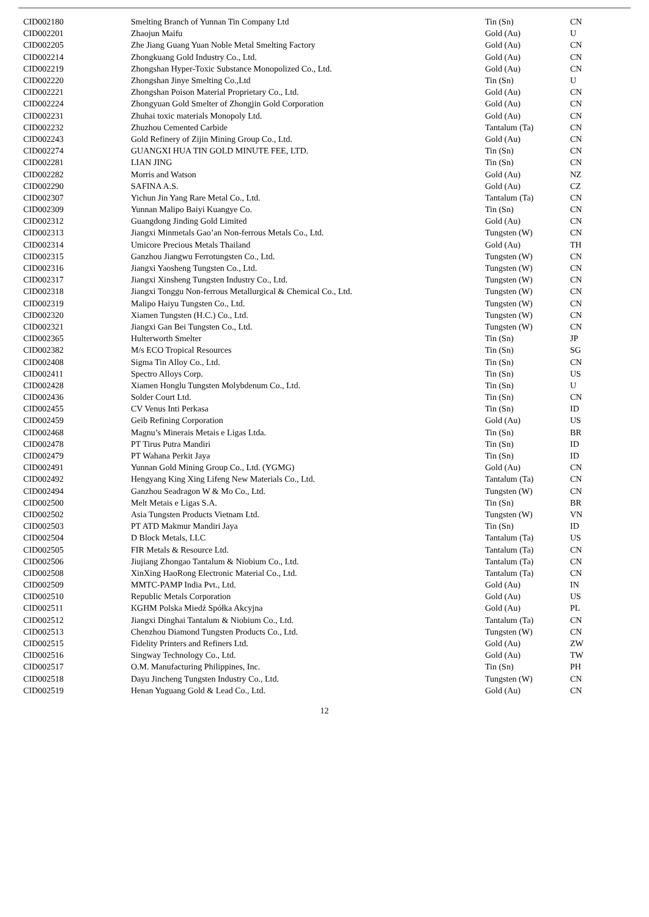| CID002180 | Smelting Branch of Yunnan Tin Company Ltd | Tin (Sn) | CN |
| CID002201 | Zhaojun Maifu | Gold (Au) | U |
| CID002205 | Zhe Jiang Guang Yuan Noble Metal Smelting Factory | Gold (Au) | CN |
| CID002214 | Zhongkuang Gold Industry Co., Ltd. | Gold (Au) | CN |
| CID002219 | Zhongshan Hyper-Toxic Substance Monopolized Co., Ltd. | Gold (Au) | CN |
| CID002220 | Zhongshan Jinye Smelting Co.,Ltd | Tin (Sn) | U |
| CID002221 | Zhongshan Poison Material Proprietary Co., Ltd. | Gold (Au) | CN |
| CID002224 | Zhongyuan Gold Smelter of Zhongjin Gold Corporation | Gold (Au) | CN |
| CID002231 | Zhuhai toxic materials Monopoly Ltd. | Gold (Au) | CN |
| CID002232 | Zhuzhou Cemented Carbide | Tantalum (Ta) | CN |
| CID002243 | Gold Refinery of Zijin Mining Group Co., Ltd. | Gold (Au) | CN |
| CID002274 | GUANGXI HUA TIN GOLD MINUTE FEE, LTD. | Tin (Sn) | CN |
| CID002281 | LIAN JING | Tin (Sn) | CN |
| CID002282 | Morris and Watson | Gold (Au) | NZ |
| CID002290 | SAFINA A.S. | Gold (Au) | CZ |
| CID002307 | Yichun Jin Yang Rare Metal Co., Ltd. | Tantalum (Ta) | CN |
| CID002309 | Yunnan Malipo Baiyi Kuangye Co. | Tin (Sn) | CN |
| CID002312 | Guangdong Jinding Gold Limited | Gold (Au) | CN |
| CID002313 | Jiangxi Minmetals Gao’an Non-ferrous Metals Co., Ltd. | Tungsten (W) | CN |
| CID002314 | Umicore Precious Metals Thailand | Gold (Au) | TH |
| CID002315 | Ganzhou Jiangwu Ferrotungsten Co., Ltd. | Tungsten (W) | CN |
| CID002316 | Jiangxi Yaosheng Tungsten Co., Ltd. | Tungsten (W) | CN |
| CID002317 | Jiangxi Xinsheng Tungsten Industry Co., Ltd. | Tungsten (W) | CN |
| CID002318 | Jiangxi Tonggu Non-ferrous Metallurgical & Chemical Co., Ltd. | Tungsten (W) | CN |
| CID002319 | Malipo Haiyu Tungsten Co., Ltd. | Tungsten (W) | CN |
| CID002320 | Xiamen Tungsten (H.C.) Co., Ltd. | Tungsten (W) | CN |
| CID002321 | Jiangxi Gan Bei Tungsten Co., Ltd. | Tungsten (W) | CN |
| CID002365 | Hulterworth Smelter | Tin (Sn) | JP |
| CID002382 | M/s ECO Tropical Resources | Tin (Sn) | SG |
| CID002408 | Sigma Tin Alloy Co., Ltd. | Tin (Sn) | CN |
| CID002411 | Spectro Alloys Corp. | Tin (Sn) | US |
| CID002428 | Xiamen Honglu Tungsten Molybdenum Co., Ltd. | Tin (Sn) | U |
| CID002436 | Solder Court Ltd. | Tin (Sn) | CN |
| CID002455 | CV Venus Inti Perkasa | Tin (Sn) | ID |
| CID002459 | Geib Refining Corporation | Gold (Au) | US |
| CID002468 | Magnu’s Minerais Metais e Ligas Ltda. | Tin (Sn) | BR |
| CID002478 | PT Tirus Putra Mandiri | Tin (Sn) | ID |
| CID002479 | PT Wahana Perkit Jaya | Tin (Sn) | ID |
| CID002491 | Yunnan Gold Mining Group Co., Ltd. (YGMG) | Gold (Au) | CN |
| CID002492 | Hengyang King Xing Lifeng New Materials Co., Ltd. | Tantalum (Ta) | CN |
| CID002494 | Ganzhou Seadragon W & Mo Co., Ltd. | Tungsten (W) | CN |
| CID002500 | Melt Metais e Ligas S.A. | Tin (Sn) | BR |
| CID002502 | Asia Tungsten Products Vietnam Ltd. | Tungsten (W) | VN |
| CID002503 | PT ATD Makmur Mandiri Jaya | Tin (Sn) | ID |
| CID002504 | D Block Metals, LLC | Tantalum (Ta) | US |
| CID002505 | FIR Metals & Resource Ltd. | Tantalum (Ta) | CN |
| CID002506 | Jiujiang Zhongao Tantalum & Niobium Co., Ltd. | Tantalum (Ta) | CN |
| CID002508 | XinXing HaoRong Electronic Material Co., Ltd. | Tantalum (Ta) | CN |
| CID002509 | MMTC-PAMP India Pvt., Ltd. | Gold (Au) | IN |
| CID002510 | Republic Metals Corporation | Gold (Au) | US |
| CID002511 | KGHM Polska Miedź Spółka Akcyjna | Gold (Au) | PL |
| CID002512 | Jiangxi Dinghai Tantalum & Niobium Co., Ltd. | Tantalum (Ta) | CN |
| CID002513 | Chenzhou Diamond Tungsten Products Co., Ltd. | Tungsten (W) | CN |
| CID002515 | Fidelity Printers and Refiners Ltd. | Gold (Au) | ZW |
| CID002516 | Singway Technology Co., Ltd. | Gold (Au) | TW |
| CID002517 | O.M. Manufacturing Philippines, Inc. | Tin (Sn) | PH |
| CID002518 | Dayu Jincheng Tungsten Industry Co., Ltd. | Tungsten (W) | CN |
| CID002519 | Henan Yuguang Gold & Lead Co., Ltd. | Gold (Au) | CN |
12